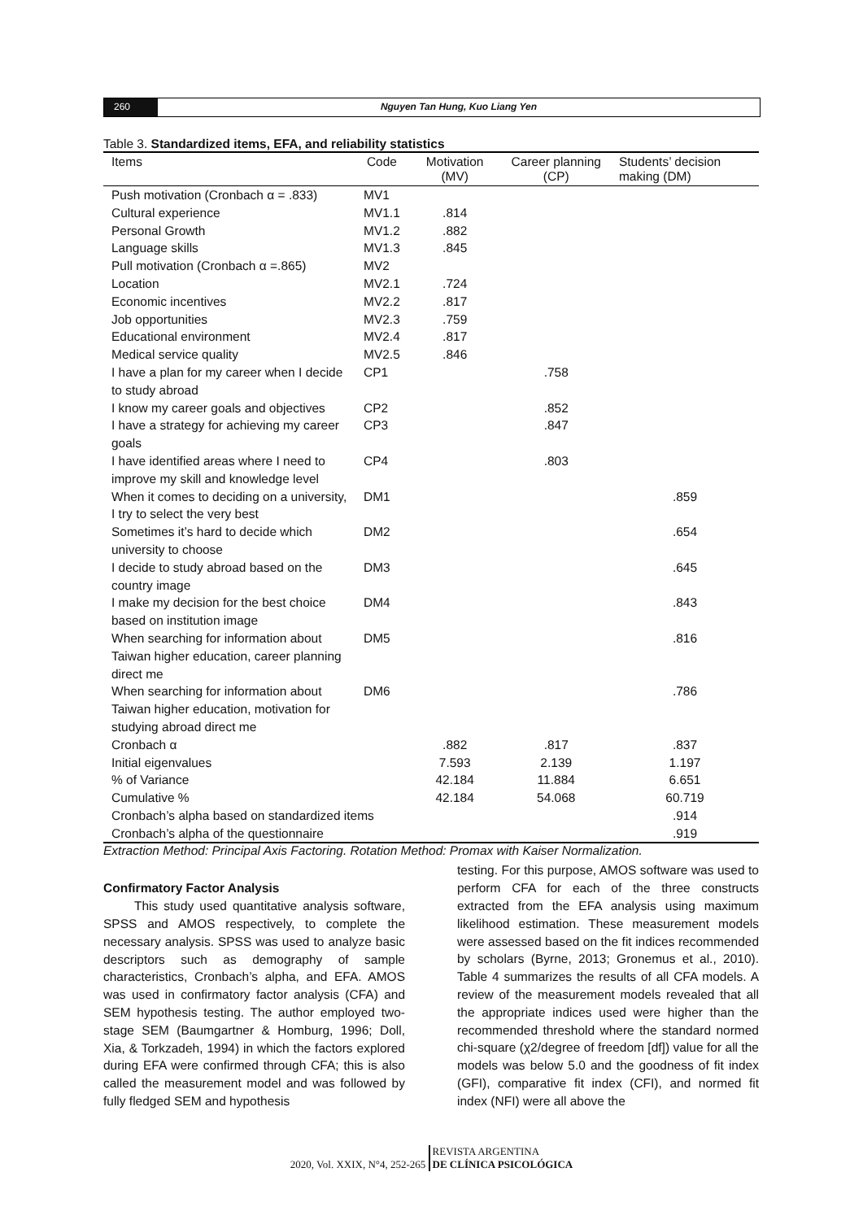260 Nguyen Tan Hung, Kuo Liang Yen
Table 3. Standardized items, EFA, and reliability statistics
| Items | Code | Motivation (MV) | Career planning (CP) | Students’ decision making (DM) |
| --- | --- | --- | --- | --- |
| Push motivation (Cronbach α = .833) | MV1 | | | |
| Cultural experience | MV1.1 | .814 | | |
| Personal Growth | MV1.2 | .882 | | |
| Language skills | MV1.3 | .845 | | |
| Pull motivation (Cronbach α =.865) | MV2 | | | |
| Location | MV2.1 | .724 | | |
| Economic incentives | MV2.2 | .817 | | |
| Job opportunities | MV2.3 | .759 | | |
| Educational environment | MV2.4 | .817 | | |
| Medical service quality | MV2.5 | .846 | | |
| I have a plan for my career when I decide to study abroad | CP1 | | .758 | |
| I know my career goals and objectives | CP2 | | .852 | |
| I have a strategy for achieving my career goals | CP3 | | .847 | |
| I have identified areas where I need to improve my skill and knowledge level | CP4 | | .803 | |
| When it comes to deciding on a university, I try to select the very best | DM1 | | | .859 |
| Sometimes it’s hard to decide which university to choose | DM2 | | | .654 |
| I decide to study abroad based on the country image | DM3 | | | .645 |
| I make my decision for the best choice based on institution image | DM4 | | | .843 |
| When searching for information about Taiwan higher education, career planning direct me | DM5 | | | .816 |
| When searching for information about Taiwan higher education, motivation for studying abroad direct me | DM6 | | | .786 |
| Cronbach α | | .882 | .817 | .837 |
| Initial eigenvalues | | 7.593 | 2.139 | 1.197 |
| % of Variance | | 42.184 | 11.884 | 6.651 |
| Cumulative % | | 42.184 | 54.068 | 60.719 |
| Cronbach’s alpha based on standardized items | | | | .914 |
| Cronbach’s alpha of the questionnaire | | | | .919 |
Extraction Method: Principal Axis Factoring. Rotation Method: Promax with Kaiser Normalization.
Confirmatory Factor Analysis
This study used quantitative analysis software, SPSS and AMOS respectively, to complete the necessary analysis. SPSS was used to analyze basic descriptors such as demography of sample characteristics, Cronbach’s alpha, and EFA. AMOS was used in confirmatory factor analysis (CFA) and SEM hypothesis testing. The author employed two-stage SEM (Baumgartner & Homburg, 1996; Doll, Xia, & Torkzadeh, 1994) in which the factors explored during EFA were confirmed through CFA; this is also called the measurement model and was followed by fully fledged SEM and hypothesis
testing. For this purpose, AMOS software was used to perform CFA for each of the three constructs extracted from the EFA analysis using maximum likelihood estimation. These measurement models were assessed based on the fit indices recommended by scholars (Byrne, 2013; Gronemus et al., 2010). Table 4 summarizes the results of all CFA models. A review of the measurement models revealed that all the appropriate indices used were higher than the recommended threshold where the standard normed chi-square (χ2/degree of freedom [df]) value for all the models was below 5.0 and the goodness of fit index (GFI), comparative fit index (CFI), and normed fit index (NFI) were all above the
2020, Vol. XXIX, N°4, 252-265 REVISTA ARGENTINA
DE CLÍNICA PSICOLÓGICA